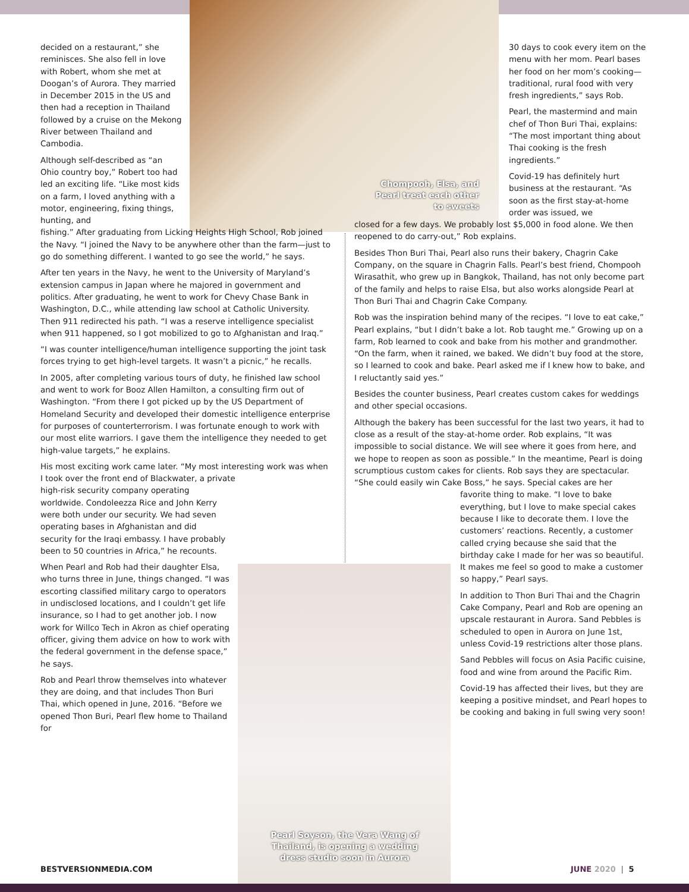decided on a restaurant,” she reminisces. She also fell in love with Robert, whom she met at Doogan’s of Aurora. They married in December 2015 in the US and then had a reception in Thailand followed by a cruise on the Mekong River between Thailand and Cambodia.
Although self-described as “an Ohio country boy,” Robert too had led an exciting life. “Like most kids on a farm, I loved anything with a motor, engineering, fixing things, hunting, and
fishing.” After graduating from Licking Heights High School, Rob joined the Navy. “I joined the Navy to be anywhere other than the farm—just to go do something different. I wanted to go see the world,” he says.
After ten years in the Navy, he went to the University of Maryland’s extension campus in Japan where he majored in government and politics. After graduating, he went to work for Chevy Chase Bank in Washington, D.C., while attending law school at Catholic University. Then 911 redirected his path. “I was a reserve intelligence specialist when 911 happened, so I got mobilized to go to Afghanistan and Iraq.”
“I was counter intelligence/human intelligence supporting the joint task forces trying to get high-level targets. It wasn’t a picnic,” he recalls.
In 2005, after completing various tours of duty, he finished law school and went to work for Booz Allen Hamilton, a consulting firm out of Washington. “From there I got picked up by the US Department of Homeland Security and developed their domestic intelligence enterprise for purposes of counterterrorism. I was fortunate enough to work with our most elite warriors. I gave them the intelligence they needed to get high-value targets,” he explains.
His most exciting work came later. “My most interesting work was when I took over the front end of Blackwater, a private
high-risk security company operating worldwide. Condoleezza Rice and John Kerry were both under our security. We had seven operating bases in Afghanistan and did security for the Iraqi embassy. I have probably been to 50 countries in Africa,” he recounts.
When Pearl and Rob had their daughter Elsa, who turns three in June, things changed. “I was escorting classified military cargo to operators in undisclosed locations, and I couldn’t get life insurance, so I had to get another job. I now work for Willco Tech in Akron as chief operating officer, giving them advice on how to work with the federal government in the defense space,” he says.
Rob and Pearl throw themselves into whatever they are doing, and that includes Thon Buri Thai, which opened in June, 2016. “Before we opened Thon Buri, Pearl flew home to Thailand for
30 days to cook every item on the menu with her mom. Pearl bases her food on her mom’s cooking—traditional, rural food with very fresh ingredients,” says Rob.
Pearl, the mastermind and main chef of Thon Buri Thai, explains: “The most important thing about Thai cooking is the fresh ingredients.”
Covid-19 has definitely hurt business at the restaurant. “As soon as the first stay-at-home order was issued, we
closed for a few days. We probably lost $5,000 in food alone. We then reopened to do carry-out,” Rob explains.
Besides Thon Buri Thai, Pearl also runs their bakery, Chagrin Cake Company, on the square in Chagrin Falls. Pearl’s best friend, Chompooh Wirasathit, who grew up in Bangkok, Thailand, has not only become part of the family and helps to raise Elsa, but also works alongside Pearl at Thon Buri Thai and Chagrin Cake Company.
Rob was the inspiration behind many of the recipes. “I love to eat cake,” Pearl explains, “but I didn’t bake a lot. Rob taught me.” Growing up on a farm, Rob learned to cook and bake from his mother and grandmother. “On the farm, when it rained, we baked. We didn’t buy food at the store, so I learned to cook and bake. Pearl asked me if I knew how to bake, and I reluctantly said yes.”
Besides the counter business, Pearl creates custom cakes for weddings and other special occasions.
Although the bakery has been successful for the last two years, it had to close as a result of the stay-at-home order. Rob explains, “It was impossible to social distance. We will see where it goes from here, and we hope to reopen as soon as possible.” In the meantime, Pearl is doing scrumptious custom cakes for clients. Rob says they are spectacular. “She could easily win Cake Boss,” he says. Special cakes are her
favorite thing to make. “I love to bake everything, but I love to make special cakes because I like to decorate them. I love the customers’ reactions. Recently, a customer called crying because she said that the birthday cake I made for her was so beautiful. It makes me feel so good to make a customer so happy,” Pearl says.
In addition to Thon Buri Thai and the Chagrin Cake Company, Pearl and Rob are opening an upscale restaurant in Aurora. Sand Pebbles is scheduled to open in Aurora on June 1st, unless Covid-19 restrictions alter those plans.
Sand Pebbles will focus on Asia Pacific cuisine, food and wine from around the Pacific Rim.
Covid-19 has affected their lives, but they are keeping a positive mindset, and Pearl hopes to be cooking and baking in full swing very soon!
Chompooh, Elsa, and Pearl treat each other to sweets
Pearl Soyson, the Vera Wang of Thailand, is opening a wedding dress studio soon in Aurora
BESTVERSIONMEDIA.COM JUNE 2020 | 5